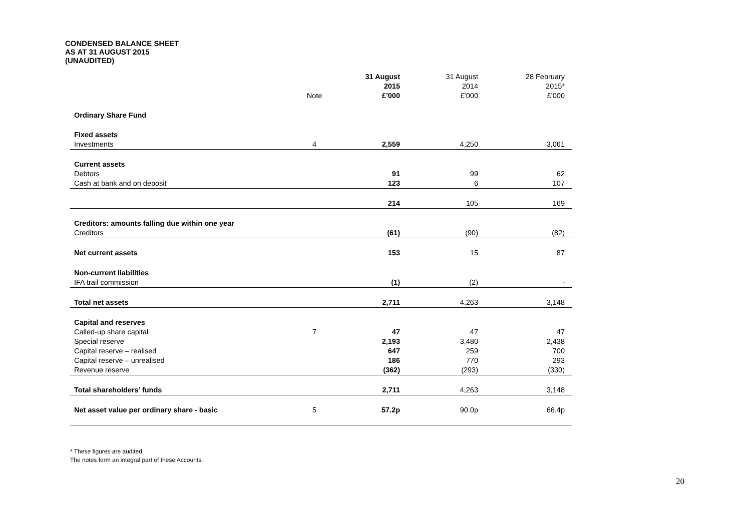CONDENSED BALANCE SHEET
AS AT 31 AUGUST 2015
(UNAUDITED)
| | Note | 31 August 2015 £’000 | 31 August 2014 £’000 | 28 February 2015* £’000 |
| --- | --- | --- | --- | --- |
| Ordinary Share Fund | | | | |
| Fixed assets | | | | |
| Investments | 4 | 2,559 | 4,250 | 3,061 |
| Current assets | | | | |
| Debtors | | 91 | 99 | 62 |
| Cash at bank and on deposit | | 123 | 6 | 107 |
| | | 214 | 105 | 169 |
| Creditors: amounts falling due within one year | | | | |
| Creditors | | (61) | (90) | (82) |
| Net current assets | | 153 | 15 | 87 |
| Non-current liabilities | | | | |
| IFA trail commission | | (1) | (2) | - |
| Total net assets | | 2,711 | 4,263 | 3,148 |
| Capital and reserves | | | | |
| Called-up share capital | 7 | 47 | 47 | 47 |
| Special reserve | | 2,193 | 3,480 | 2,438 |
| Capital reserve – realised | | 647 | 259 | 700 |
| Capital reserve – unrealised | | 186 | 770 | 293 |
| Revenue reserve | | (362) | (293) | (330) |
| Total shareholders’ funds | | 2,711 | 4,263 | 3,148 |
| Net asset value per ordinary share - basic | 5 | 57.2p | 90.0p | 66.4p |
* These figures are audited.
The notes form an integral part of these Accounts.
20